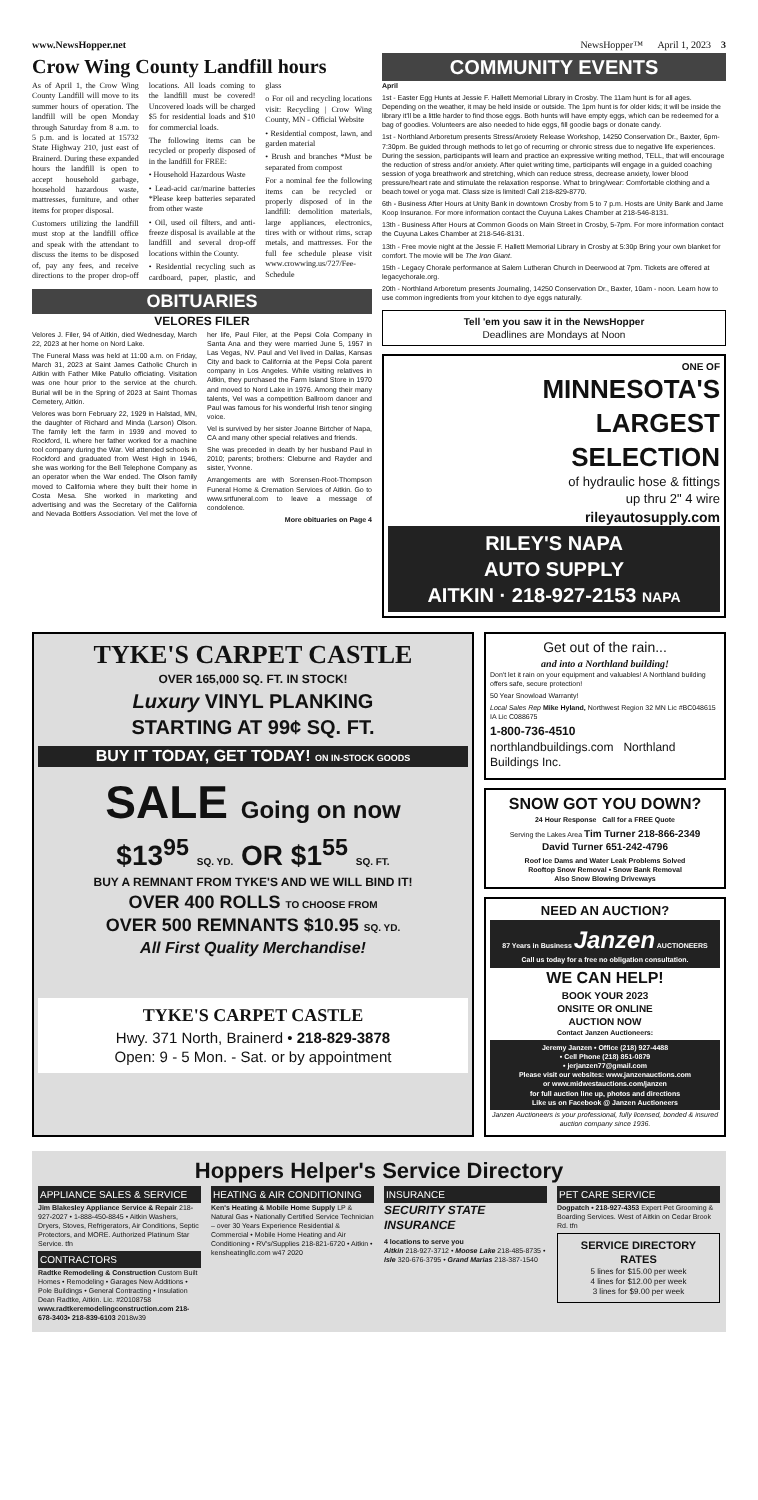www.NewsHopper.net NewsHopper™ April 1, 2023 3
Crow Wing County Landfill hours
As of April 1, the Crow Wing County Landfill will move to its summer hours of operation. The landfill will be open Monday through Saturday from 8 a.m. to 5 p.m. and is located at 15732 State Highway 210, just east of Brainerd. During these expanded hours the landfill is open to accept household garbage, household hazardous waste, mattresses, furniture, and other items for proper disposal.
Customers utilizing the landfill must stop at the landfill office and speak with the attendant to discuss the items to be disposed of, pay any fees, and receive directions to the proper drop-off locations. All loads coming to the landfill must be covered! Uncovered loads will be charged $5 for residential loads and $10 for commercial loads.
The following items can be recycled or properly disposed of in the landfill for FREE:
• Household Hazardous Waste
• Lead-acid car/marine batteries *Please keep batteries separated from other waste
• Oil, used oil filters, and anti-freeze disposal is available at the landfill and several drop-off locations within the County.
• Residential recycling such as cardboard, paper, plastic, and glass
o For oil and recycling locations visit: Recycling | Crow Wing County, MN - Official Website
• Residential compost, lawn, and garden material
• Brush and branches *Must be separated from compost
For a nominal fee the following items can be recycled or properly disposed of in the landfill: demolition materials, large appliances, electronics, tires with or without rims, scrap metals, and mattresses. For the full fee schedule please visit www.crowwing.us/727/Fee-Schedule
OBITUARIES
VELORES FILER
Velores J. Filer, 94 of Aitkin, died Wednesday, March 22, 2023 at her home on Nord Lake.
The Funeral Mass was held at 11:00 a.m. on Friday, March 31, 2023 at Saint James Catholic Church in Aitkin with Father Mike Patullo officiating. Visitation was one hour prior to the service at the church. Burial will be in the Spring of 2023 at Saint Thomas Cemetery, Aitkin.
Velores was born February 22, 1929 in Halstad, MN, the daughter of Richard and Minda (Larson) Olson. The family left the farm in 1939 and moved to Rockford, IL where her father worked for a machine tool company during the War. Vel attended schools in Rockford and graduated from West High in 1946, she was working for the Bell Telephone Company as an operator when the War ended. The Olson family moved to California where they built their home in Costa Mesa. She worked in marketing and advertising and was the Secretary of the California and Nevada Bottlers Association. Vel met the love of her life, Paul Filer, at the Pepsi Cola Company in Santa Ana and they were married June 5, 1957 in Las Vegas, NV. Paul and Vel lived in Dallas, Kansas City and back to California at the Pepsi Cola parent company in Los Angeles. While visiting relatives in Aitkin, they purchased the Farm Island Store in 1970 and moved to Nord Lake in 1976. Among their many talents, Vel was a competition Ballroom dancer and Paul was famous for his wonderful Irish tenor singing voice.
Vel is survived by her sister Joanne Birtcher of Napa, CA and many other special relatives and friends.
She was preceded in death by her husband Paul in 2010; parents; brothers: Cleburne and Rayder and sister, Yvonne.
Arrangements are with Sorensen-Root-Thompson Funeral Home & Cremation Services of Aitkin. Go to www.srtfuneral.com to leave a message of condolence.
More obituaries on Page 4
COMMUNITY EVENTS
April
1st - Easter Egg Hunts at Jessie F. Hallett Memorial Library in Crosby. The 11am hunt is for all ages. Depending on the weather, it may be held inside or outside. The 1pm hunt is for older kids; it will be inside the library it'll be a little harder to find those eggs. Both hunts will have empty eggs, which can be redeemed for a bag of goodies. Volunteers are also needed to hide eggs, fill goodie bags or donate candy.
1st - Northland Arboretum presents Stress/Anxiety Release Workshop, 14250 Conservation Dr., Baxter, 6pm-7:30pm. Be guided through methods to let go of recurring or chronic stress due to negative life experiences. During the session, participants will learn and practice an expressive writing method, TELL, that will encourage the reduction of stress and/or anxiety. After quiet writing time, participants will engage in a guided coaching session of yoga breathwork and stretching, which can reduce stress, decrease anxiety, lower blood pressure/heart rate and stimulate the relaxation response. What to bring/wear: Comfortable clothing and a beach towel or yoga mat. Class size is limited! Call 218-829-8770.
6th - Business After Hours at Unity Bank in downtown Crosby from 5 to 7 p.m. Hosts are Unity Bank and Jame Koop Insurance. For more information contact the Cuyuna Lakes Chamber at 218-546-8131.
13th - Business After Hours at Common Goods on Main Street in Crosby, 5-7pm. For more information contact the Cuyuna Lakes Chamber at 218-546-8131.
13th - Free movie night at the Jessie F. Hallett Memorial Library in Crosby at 5:30p Bring your own blanket for comfort. The movie will be The Iron Giant.
15th - Legacy Chorale performance at Salem Lutheran Church in Deerwood at 7pm. Tickets are offered at legacychorale.org.
20th - Northland Arboretum presents Journaling, 14250 Conservation Dr., Baxter, 10am - noon. Learn how to use common ingredients from your kitchen to dye eggs naturally.
Tell 'em you saw it in the NewsHopper
Deadlines are Mondays at Noon
ONE OF
MINNESOTA'S
LARGEST
SELECTION
of hydraulic hose & fittings
up thru 2" 4 wire
rileyautosupply.com
RILEY'S NAPA
AUTO SUPPLY
AITKIN · 218-927-2153 NAPA
TYKE'S CARPET CASTLE
OVER 165,000 SQ. FT. IN STOCK!
Luxury VINYL PLANKING
STARTING AT 99¢ SQ. FT.
BUY IT TODAY, GET TODAY! ON IN-STOCK GOODS
SALE Going on now
$13<sup>95</sup> SQ. YD. OR $1<sup>55</sup> SQ. FT.
BUY A REMNANT FROM TYKE'S AND WE WILL BIND IT!
OVER 400 ROLLS TO CHOOSE FROM
OVER 500 REMNANTS $10.95 SQ. YD.
All First Quality Merchandise!
TYKE'S CARPET CASTLE
Hwy. 371 North, Brainerd • 218-829-3878
Open: 9 - 5 Mon. - Sat. or by appointment
Get out of the rain...
and into a Northland building!
Don't let it rain on your equipment and valuables! A Northland building offers safe, secure protection!
50 Year Snowload Warranty!
Local Sales Rep Mike Hyland, Northwest Region 32 MN Lic #BC048615 IA Lic C088675
1-800-736-4510
northlandbuildings.com Northland Buildings Inc.
SNOW GOT YOU DOWN?
24 Hour Response Call for a FREE Quote
Serving the Lakes Area Tim Turner 218-866-2349
David Turner 651-242-4796
Roof Ice Dams and Water Leak Problems Solved
Rooftop Snow Removal • Snow Bank Removal
Also Snow Blowing Driveways
NEED AN AUCTION?
87 Years in Business Janzen AUCTIONEERS
Call us today for a free no obligation consultation.
WE CAN HELP!
BOOK YOUR 2023
ONSITE OR ONLINE
AUCTION NOW
Contact Janzen Auctioneers:
Jeremy Janzen • Office (218) 927-4488
• Cell Phone (218) 851-0879
• jerjanzen77@gmail.com
Please visit our websites: www.janzenauctions.com
or www.midwestauctions.com/janzen
for full auction line up, photos and directions
Like us on Facebook @ Janzen Auctioneers
Janzen Auctioneers is your professional, fully licensed, bonded & insured auction company since 1936.
Hoppers Helper's Service Directory
APPLIANCE SALES & SERVICE
Jim Blakesley Appliance Service & Repair 218-927-2027 • 1-888-450-8845 • Aitkin Washers, Dryers, Stoves, Refrigerators, Air Conditions, Septic Protectors, and MORE. Authorized Platinum Star Service. tfn
CONTRACTORS
Radtke Remodeling & Construction Custom Built Homes • Remodeling • Garages New Additions • Pole Buildings • General Contracting • Insulation Dean Radtke, Aitkin. Lic. #20108758 www.radtkeremodelingconstruction.com 218-678-3403• 218-839-6103 2018w39
HEATING & AIR CONDITIONING
Ken's Heating & Mobile Home Supply LP & Natural Gas • Nationally Certified Service Technician – over 30 Years Experience Residential & Commercial • Mobile Home Heating and Air Conditioning • RV's/Supplies 218-821-6720 • Aitkin • kensheatingllc.com w47 2020
INSURANCE
SECURITY STATE INSURANCE
4 locations to serve you
Aitkin 218-927-3712 • Moose Lake 218-485-8735 • Isle 320-676-3795 • Grand Marias 218-387-1540
PET CARE SERVICE
Dogpatch • 218-927-4353 Expert Pet Grooming & Boarding Services. West of Aitkin on Cedar Brook Rd. tfn
SERVICE DIRECTORY RATES
5 lines for $15.00 per week
4 lines for $12.00 per week
3 lines for $9.00 per week